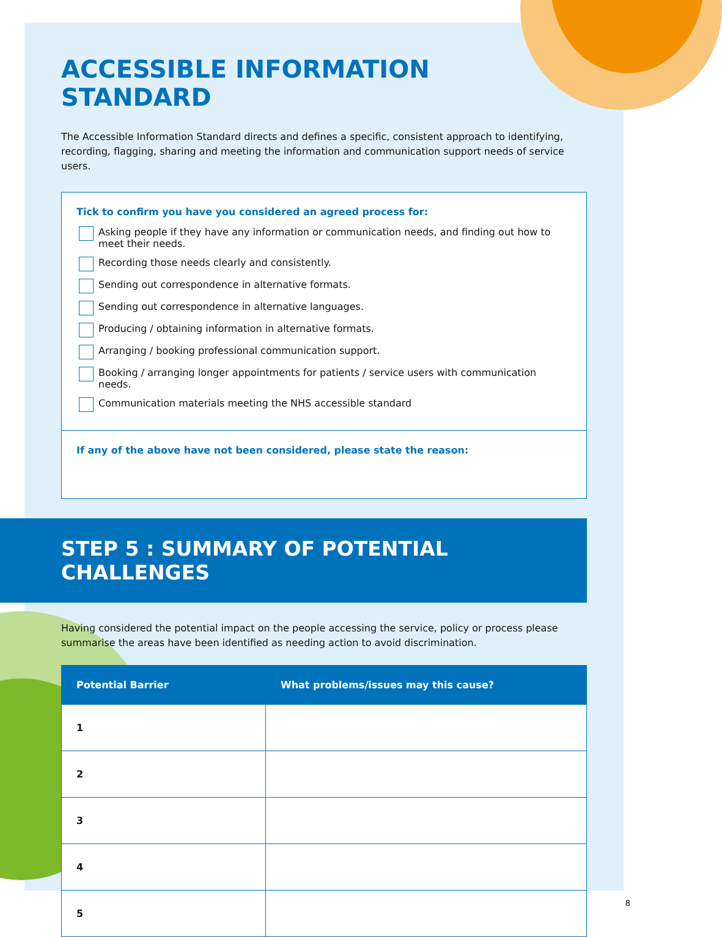ACCESSIBLE INFORMATION STANDARD
The Accessible Information Standard directs and defines a specific, consistent approach to identifying, recording, flagging, sharing and meeting the information and communication support needs of service users.
Tick to confirm you have you considered an agreed process for:
Asking people if they have any information or communication needs, and finding out how to meet their needs.
Recording those needs clearly and consistently.
Sending out correspondence in alternative formats.
Sending out correspondence in alternative languages.
Producing / obtaining information in alternative formats.
Arranging / booking professional communication support.
Booking / arranging longer appointments for patients / service users with communication needs.
Communication materials meeting the NHS accessible standard
If any of the above have not been considered, please state the reason:
STEP 5 : SUMMARY OF POTENTIAL CHALLENGES
Having considered the potential impact on the people accessing the service, policy or process please summarise the areas have been identified as needing action to avoid discrimination.
| Potential Barrier | What problems/issues may this cause? |
| --- | --- |
| 1 | |
| 2 | |
| 3 | |
| 4 | |
| 5 | |
8